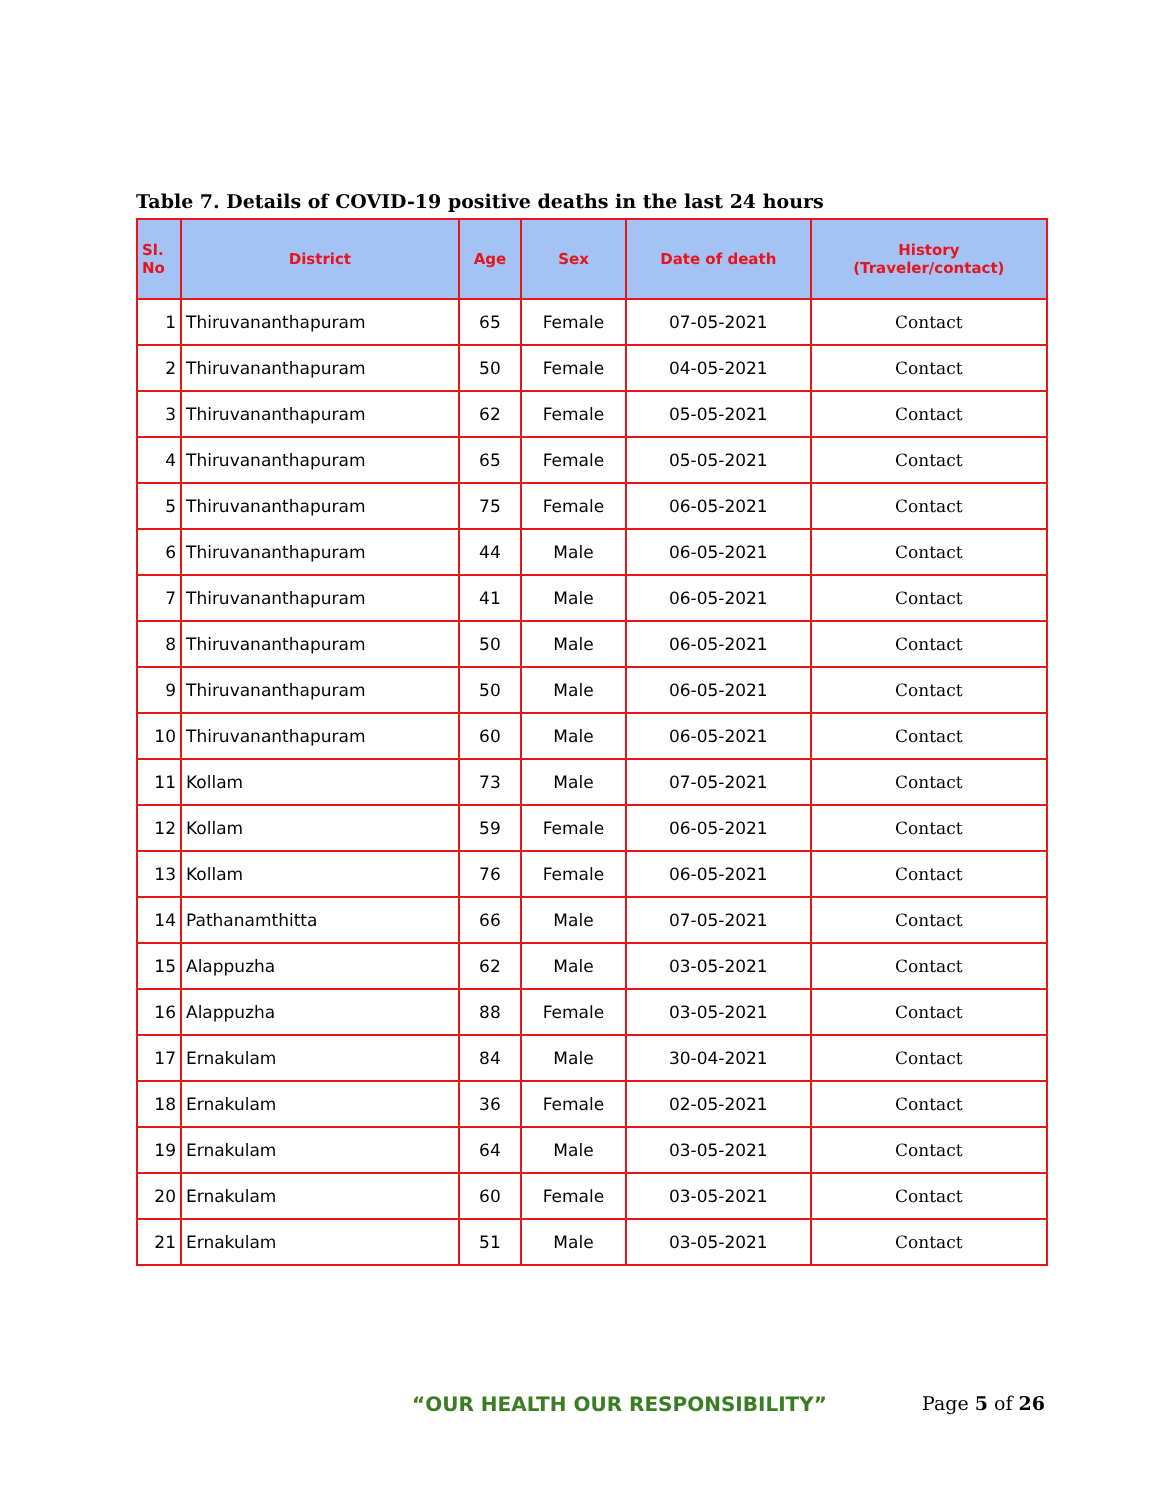Table 7. Details of COVID-19 positive deaths in the last 24 hours
| Sl. No | District | Age | Sex | Date of death | History (Traveler/contact) |
| --- | --- | --- | --- | --- | --- |
| 1 | Thiruvananthapuram | 65 | Female | 07-05-2021 | Contact |
| 2 | Thiruvananthapuram | 50 | Female | 04-05-2021 | Contact |
| 3 | Thiruvananthapuram | 62 | Female | 05-05-2021 | Contact |
| 4 | Thiruvananthapuram | 65 | Female | 05-05-2021 | Contact |
| 5 | Thiruvananthapuram | 75 | Female | 06-05-2021 | Contact |
| 6 | Thiruvananthapuram | 44 | Male | 06-05-2021 | Contact |
| 7 | Thiruvananthapuram | 41 | Male | 06-05-2021 | Contact |
| 8 | Thiruvananthapuram | 50 | Male | 06-05-2021 | Contact |
| 9 | Thiruvananthapuram | 50 | Male | 06-05-2021 | Contact |
| 10 | Thiruvananthapuram | 60 | Male | 06-05-2021 | Contact |
| 11 | Kollam | 73 | Male | 07-05-2021 | Contact |
| 12 | Kollam | 59 | Female | 06-05-2021 | Contact |
| 13 | Kollam | 76 | Female | 06-05-2021 | Contact |
| 14 | Pathanamthitta | 66 | Male | 07-05-2021 | Contact |
| 15 | Alappuzha | 62 | Male | 03-05-2021 | Contact |
| 16 | Alappuzha | 88 | Female | 03-05-2021 | Contact |
| 17 | Ernakulam | 84 | Male | 30-04-2021 | Contact |
| 18 | Ernakulam | 36 | Female | 02-05-2021 | Contact |
| 19 | Ernakulam | 64 | Male | 03-05-2021 | Contact |
| 20 | Ernakulam | 60 | Female | 03-05-2021 | Contact |
| 21 | Ernakulam | 51 | Male | 03-05-2021 | Contact |
“OUR HEALTH OUR RESPONSIBILITY” Page 5 of 26